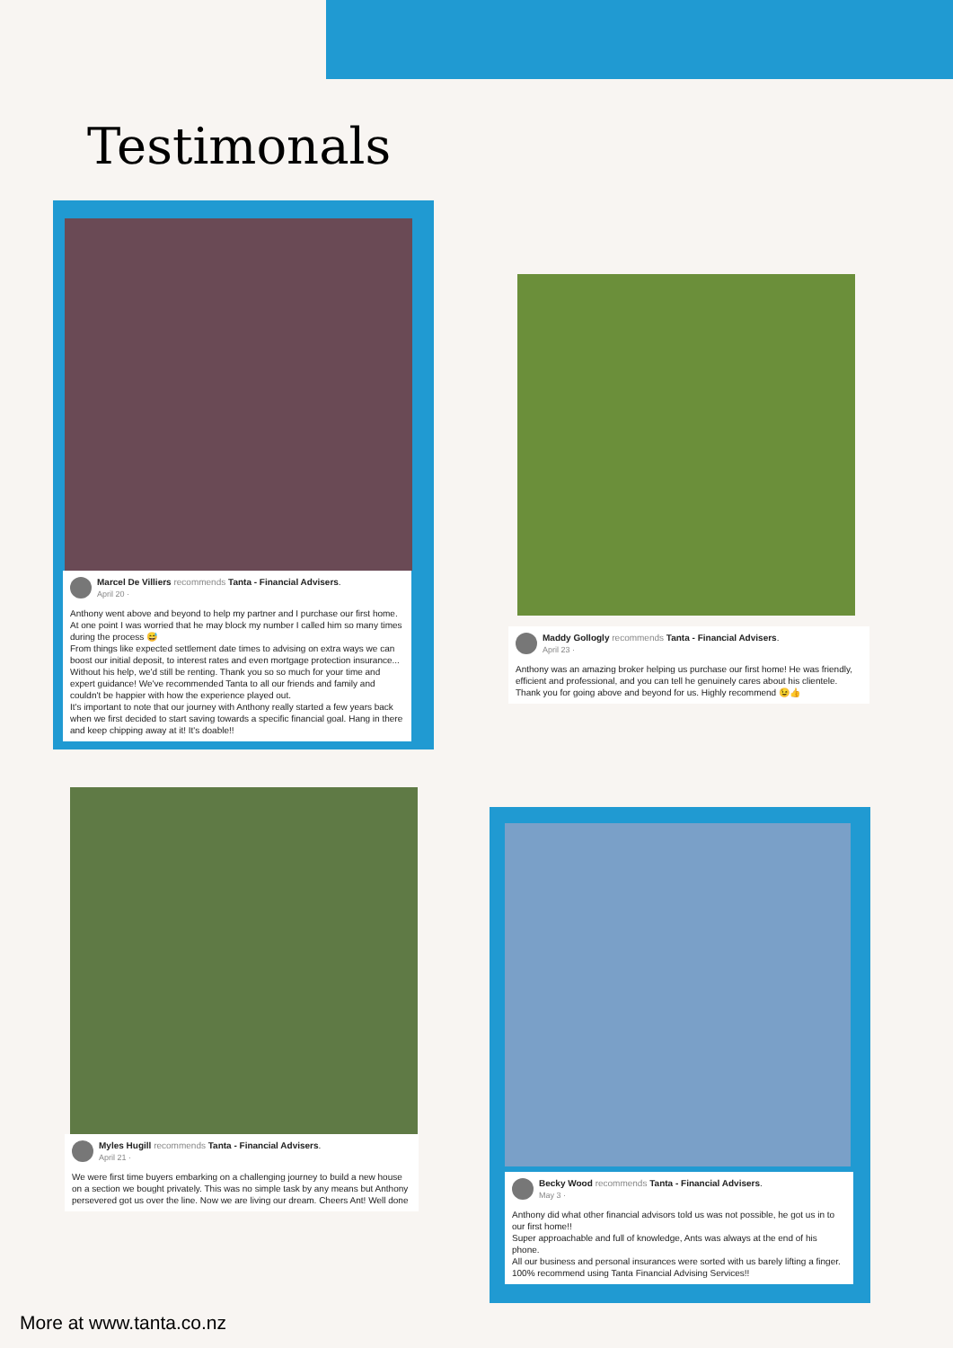Testimonals
Marcel De Villiers recommends Tanta - Financial Advisers.
April 20 ·
Anthony went above and beyond to help my partner and I purchase our first home. At one point I was worried that he may block my number I called him so many times during the process 😅
From things like expected settlement date times to advising on extra ways we can boost our initial deposit, to interest rates and even mortgage protection insurance... Without his help, we'd still be renting. Thank you so so much for your time and expert guidance! We've recommended Tanta to all our friends and family and couldn't be happier with how the experience played out.
It's important to note that our journey with Anthony really started a few years back when we first decided to start saving towards a specific financial goal. Hang in there and keep chipping away at it! It's doable!!
Maddy Gollogly recommends Tanta - Financial Advisers.
April 23 ·
Anthony was an amazing broker helping us purchase our first home! He was friendly, efficient and professional, and you can tell he genuinely cares about his clientele. Thank you for going above and beyond for us. Highly recommend 😉👍
Myles Hugill recommends Tanta - Financial Advisers.
April 21 ·
We were first time buyers embarking on a challenging journey to build a new house on a section we bought privately. This was no simple task by any means but Anthony persevered got us over the line. Now we are living our dream. Cheers Ant! Well done
Becky Wood recommends Tanta - Financial Advisers.
May 3 ·
Anthony did what other financial advisors told us was not possible, he got us in to our first home!!
Super approachable and full of knowledge, Ants was always at the end of his phone.
All our business and personal insurances were sorted with us barely lifting a finger.
100% recommend using Tanta Financial Advising Services!!
More at www.tanta.co.nz